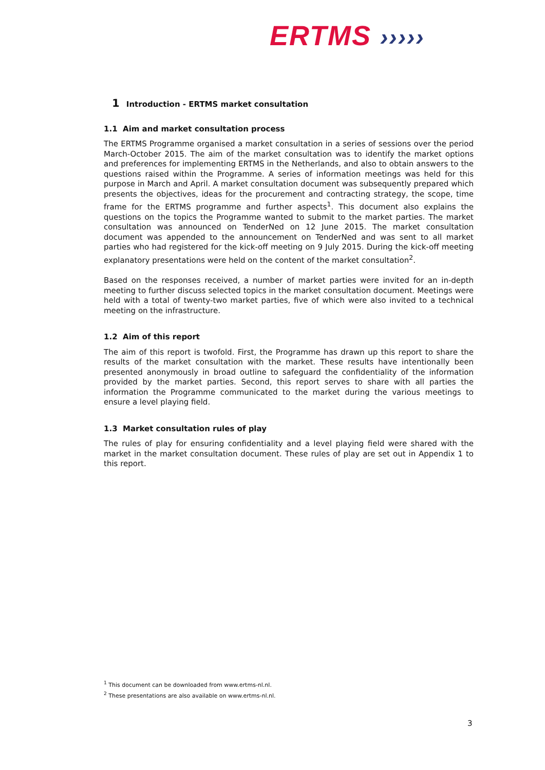ERTMS ›››››
1 Introduction - ERTMS market consultation
1.1 Aim and market consultation process
The ERTMS Programme organised a market consultation in a series of sessions over the period March-October 2015. The aim of the market consultation was to identify the market options and preferences for implementing ERTMS in the Netherlands, and also to obtain answers to the questions raised within the Programme. A series of information meetings was held for this purpose in March and April. A market consultation document was subsequently prepared which presents the objectives, ideas for the procurement and contracting strategy, the scope, time frame for the ERTMS programme and further aspects<sup>1</sup>. This document also explains the questions on the topics the Programme wanted to submit to the market parties. The market consultation was announced on TenderNed on 12 June 2015. The market consultation document was appended to the announcement on TenderNed and was sent to all market parties who had registered for the kick-off meeting on 9 July 2015. During the kick-off meeting explanatory presentations were held on the content of the market consultation<sup>2</sup>.
Based on the responses received, a number of market parties were invited for an in-depth meeting to further discuss selected topics in the market consultation document. Meetings were held with a total of twenty-two market parties, five of which were also invited to a technical meeting on the infrastructure.
1.2 Aim of this report
The aim of this report is twofold. First, the Programme has drawn up this report to share the results of the market consultation with the market. These results have intentionally been presented anonymously in broad outline to safeguard the confidentiality of the information provided by the market parties. Second, this report serves to share with all parties the information the Programme communicated to the market during the various meetings to ensure a level playing field.
1.3 Market consultation rules of play
The rules of play for ensuring confidentiality and a level playing field were shared with the market in the market consultation document. These rules of play are set out in Appendix 1 to this report.
<sup>1</sup> This document can be downloaded from www.ertms-nl.nl.
<sup>2</sup> These presentations are also available on www.ertms-nl.nl.
3